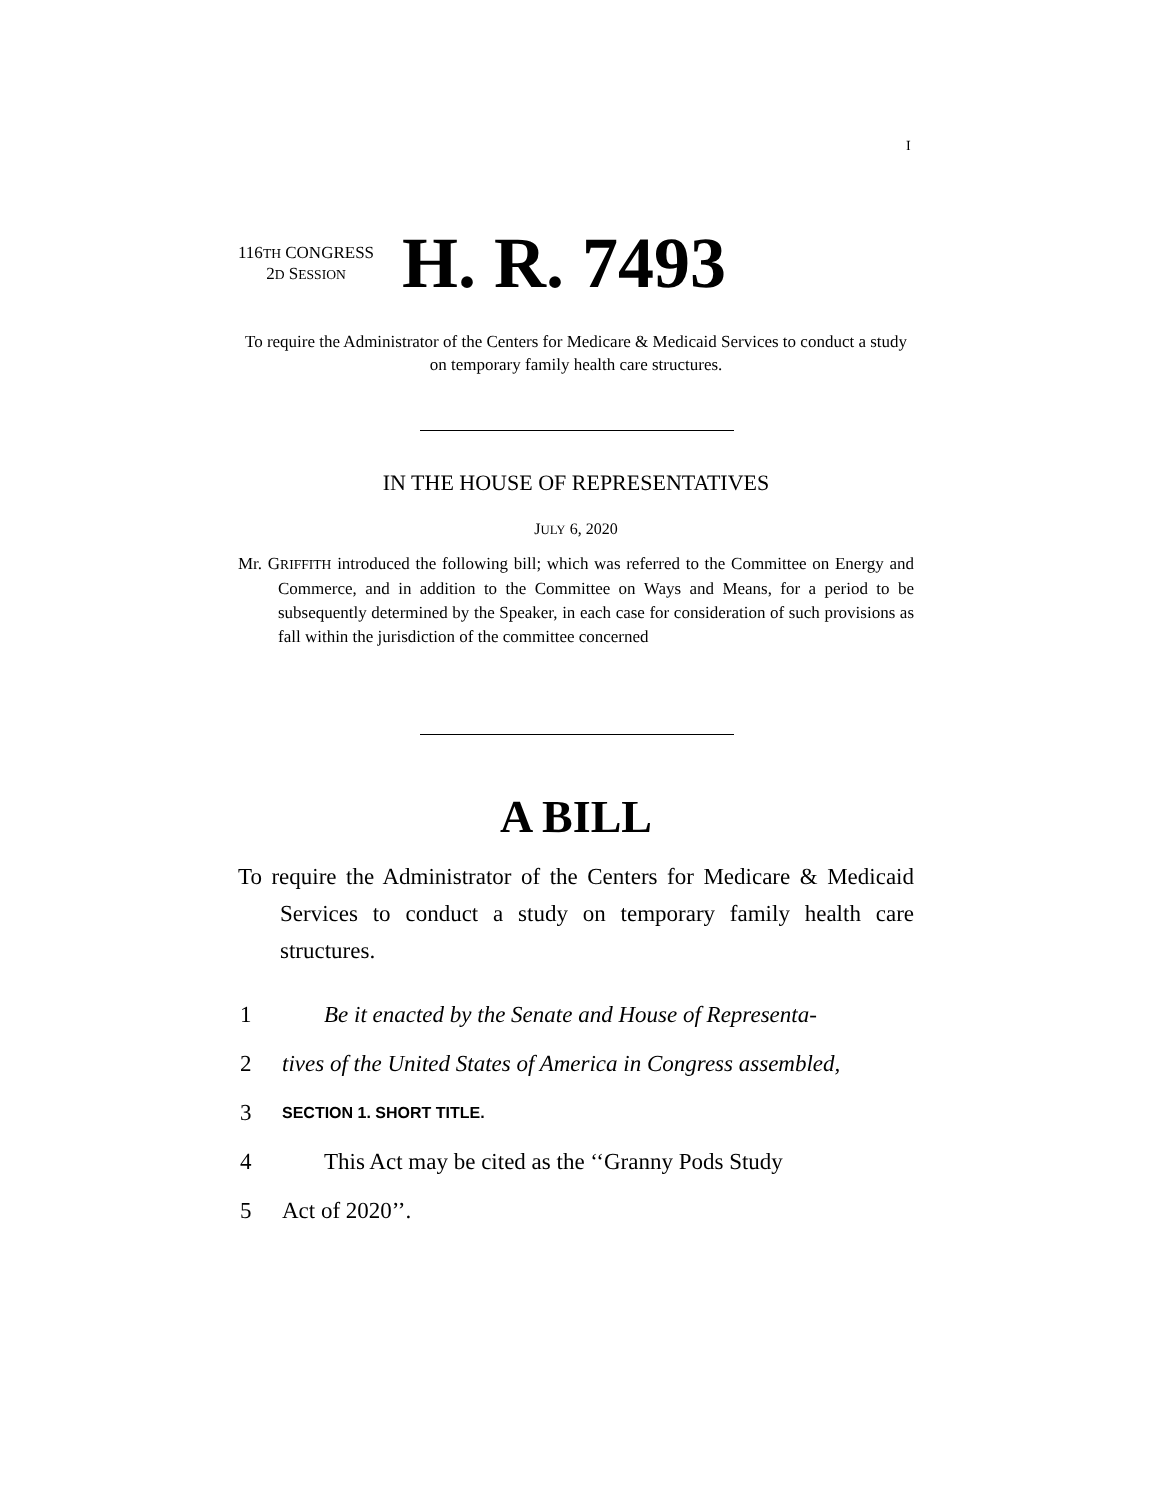I
116TH CONGRESS
2D SESSION
H. R. 7493
To require the Administrator of the Centers for Medicare & Medicaid Services to conduct a study on temporary family health care structures.
IN THE HOUSE OF REPRESENTATIVES
JULY 6, 2020
Mr. GRIFFITH introduced the following bill; which was referred to the Committee on Energy and Commerce, and in addition to the Committee on Ways and Means, for a period to be subsequently determined by the Speaker, in each case for consideration of such provisions as fall within the jurisdiction of the committee concerned
A BILL
To require the Administrator of the Centers for Medicare & Medicaid Services to conduct a study on temporary family health care structures.
1 Be it enacted by the Senate and House of Representa-
2 tives of the United States of America in Congress assembled,
3 SECTION 1. SHORT TITLE.
4 This Act may be cited as the ‘‘Granny Pods Study
5 Act of 2020’’.